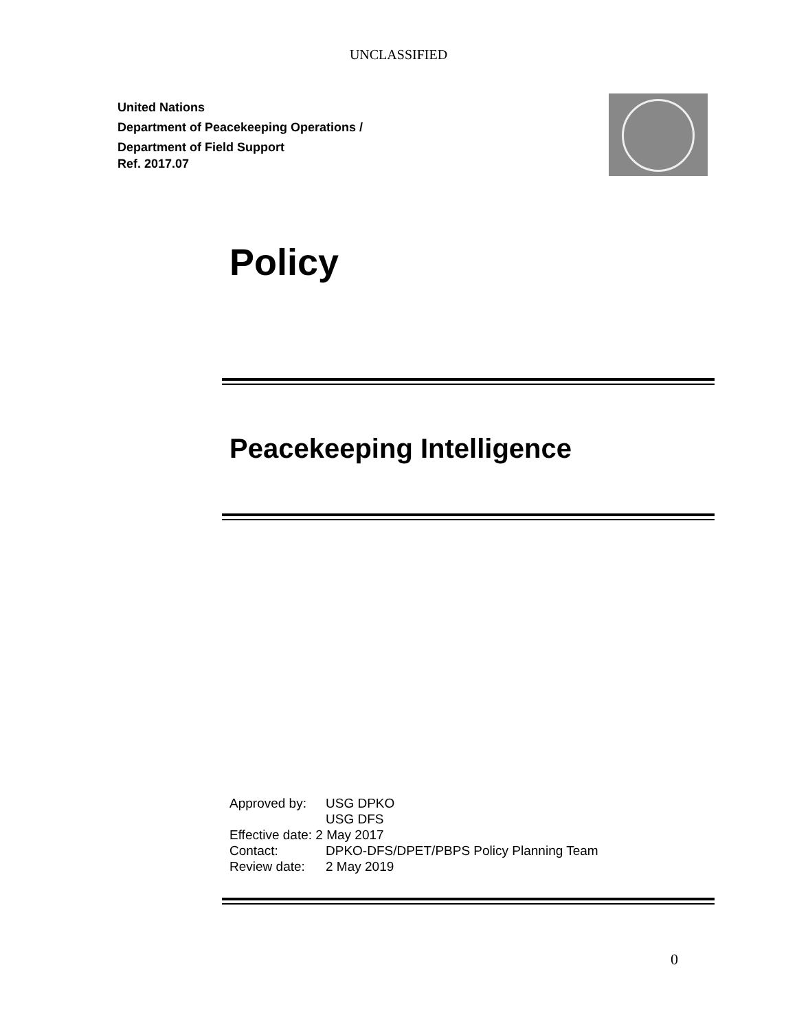UNCLASSIFIED
United Nations
Department of Peacekeeping Operations /
Department of Field Support
Ref. 2017.07
Policy
Peacekeeping Intelligence
Approved by: USG DPKO
USG DFS
Effective date: 2 May 2017
Contact: DPKO-DFS/DPET/PBPS Policy Planning Team
Review date: 2 May 2019
0